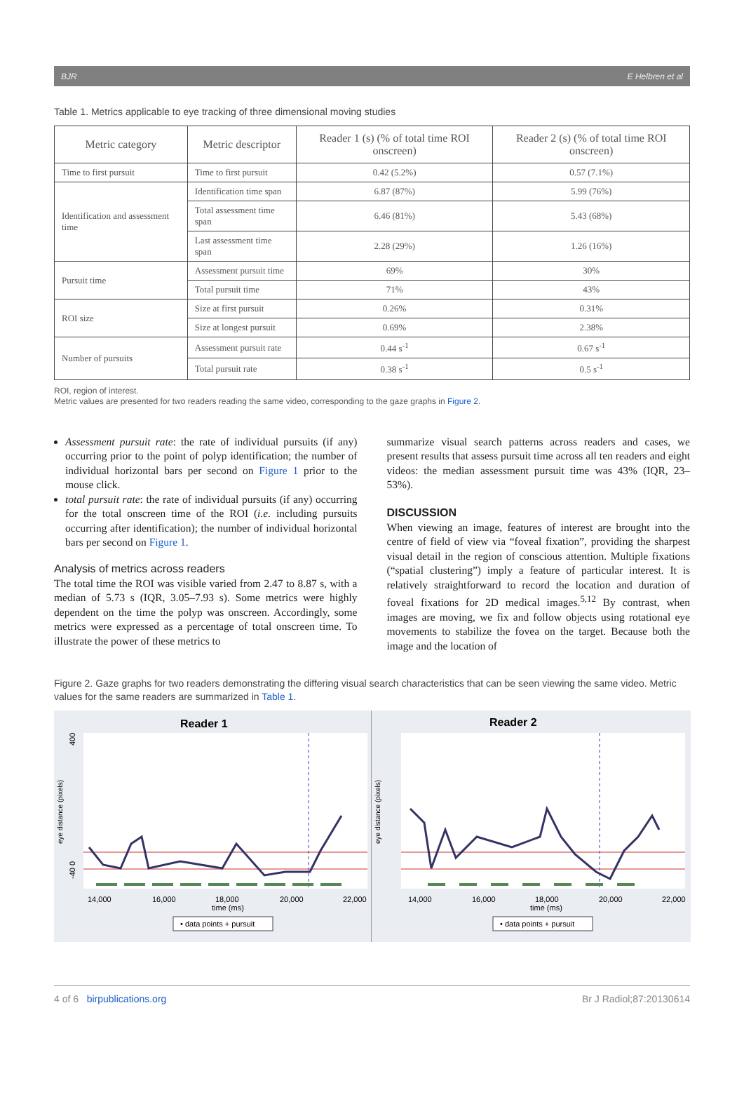BJR E Helbren et al
Table 1. Metrics applicable to eye tracking of three dimensional moving studies
| Metric category | Metric descriptor | Reader 1 (s) (% of total time ROI onscreen) | Reader 2 (s) (% of total time ROI onscreen) |
| --- | --- | --- | --- |
| Time to first pursuit | Time to first pursuit | 0.42 (5.2%) | 0.57 (7.1%) |
| Identification and assessment time | Identification time span | 6.87 (87%) | 5.99 (76%) |
| | Total assessment time span | 6.46 (81%) | 5.43 (68%) |
| | Last assessment time span | 2.28 (29%) | 1.26 (16%) |
| Pursuit time | Assessment pursuit time | 69% | 30% |
| | Total pursuit time | 71% | 43% |
| ROI size | Size at first pursuit | 0.26% | 0.31% |
| | Size at longest pursuit | 0.69% | 2.38% |
| Number of pursuits | Assessment pursuit rate | 0.44 s<sup>-1</sup> | 0.67 s<sup>-1</sup> |
| | Total pursuit rate | 0.38 s<sup>-1</sup> | 0.5 s<sup>-1</sup> |
ROI, region of interest.
Metric values are presented for two readers reading the same video, corresponding to the gaze graphs in Figure 2.
Assessment pursuit rate: the rate of individual pursuits (if any) occurring prior to the point of polyp identification; the number of individual horizontal bars per second on Figure 1 prior to the mouse click.
total pursuit rate: the rate of individual pursuits (if any) occurring for the total onscreen time of the ROI (i.e. including pursuits occurring after identification); the number of individual horizontal bars per second on Figure 1.
Analysis of metrics across readers
The total time the ROI was visible varied from 2.47 to 8.87 s, with a median of 5.73 s (IQR, 3.05–7.93 s). Some metrics were highly dependent on the time the polyp was onscreen. Accordingly, some metrics were expressed as a percentage of total onscreen time. To illustrate the power of these metrics to
summarize visual search patterns across readers and cases, we present results that assess pursuit time across all ten readers and eight videos: the median assessment pursuit time was 43% (IQR, 23–53%).
DISCUSSION
When viewing an image, features of interest are brought into the centre of field of view via “foveal fixation”, providing the sharpest visual detail in the region of conscious attention. Multiple fixations (“spatial clustering”) imply a feature of particular interest. It is relatively straightforward to record the location and duration of foveal fixations for 2D medical images.<sup>5,12</sup> By contrast, when images are moving, we fix and follow objects using rotational eye movements to stabilize the fovea on the target. Because both the image and the location of
Figure 2. Gaze graphs for two readers demonstrating the differing visual search characteristics that can be seen viewing the same video. Metric values for the same readers are summarized in Table 1.
Reader 1
14,000
16,000
18,000
20,000
22,000
time (ms)
eye distance (pixels)
400
-40 0
• data points + pursuit
Reader 2
14,000
16,000
18,000
20,000
22,000
time (ms)
eye distance (pixels)
• data points + pursuit
4 of 6 birpublications.org Br J Radiol;87:20130614